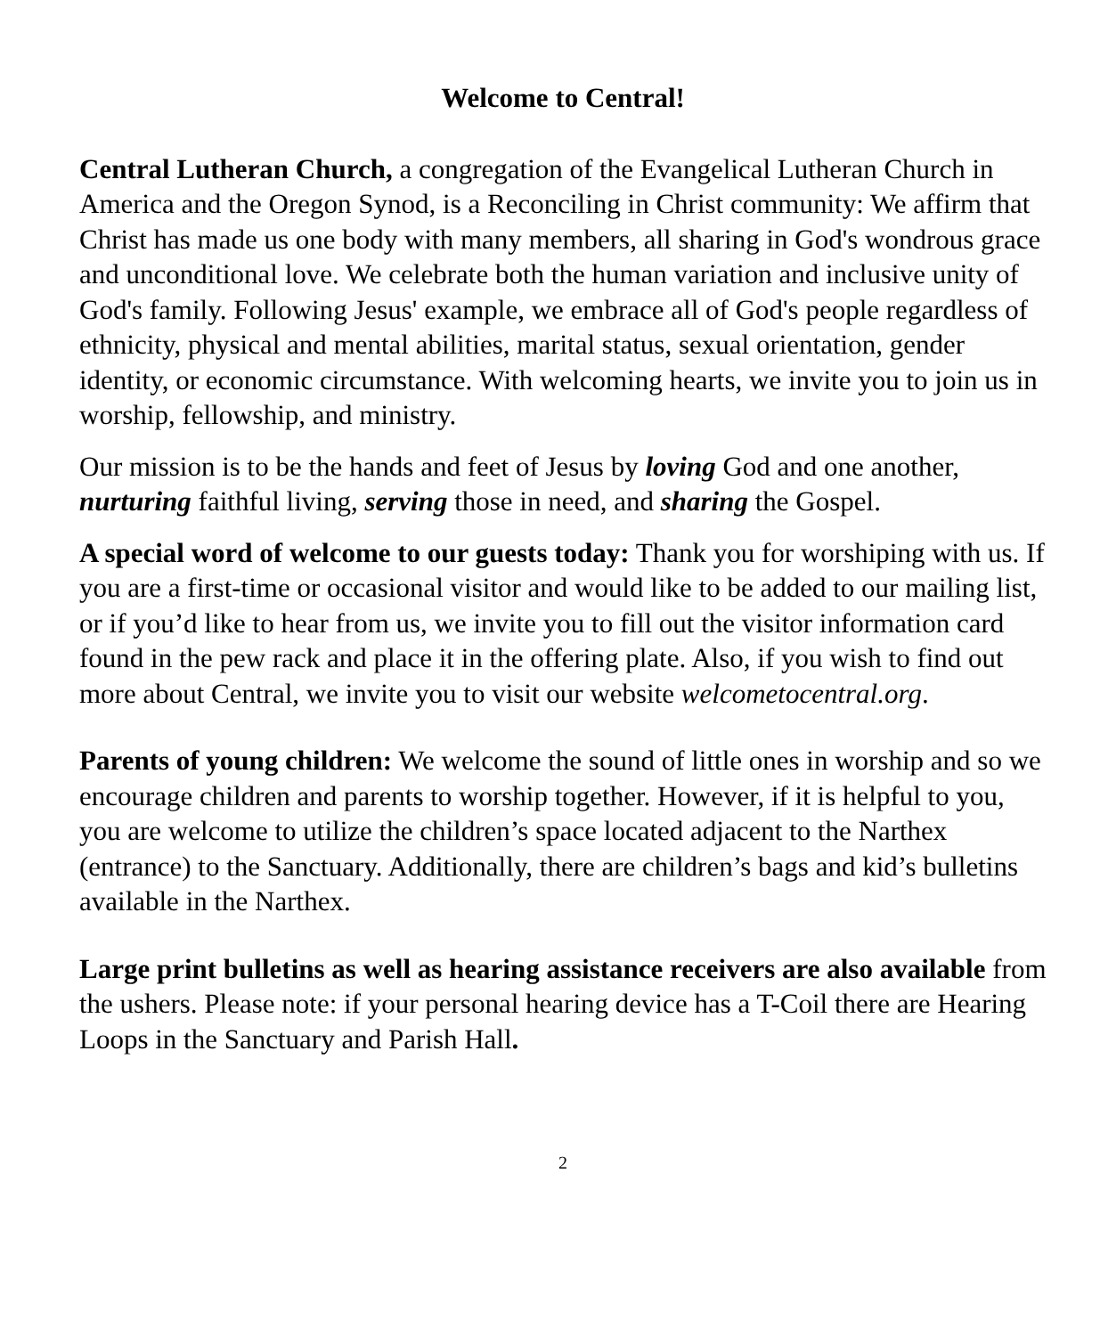Welcome to Central!
Central Lutheran Church, a congregation of the Evangelical Lutheran Church in America and the Oregon Synod, is a Reconciling in Christ community: We affirm that Christ has made us one body with many members, all sharing in God's wondrous grace and unconditional love. We celebrate both the human variation and inclusive unity of God's family. Following Jesus' example, we embrace all of God's people regardless of ethnicity, physical and mental abilities, marital status, sexual orientation, gender identity, or economic circumstance. With welcoming hearts, we invite you to join us in worship, fellowship, and ministry.
Our mission is to be the hands and feet of Jesus by loving God and one another, nurturing faithful living, serving those in need, and sharing the Gospel.
A special word of welcome to our guests today: Thank you for worshiping with us. If you are a first-time or occasional visitor and would like to be added to our mailing list, or if you’d like to hear from us, we invite you to fill out the visitor information card found in the pew rack and place it in the offering plate. Also, if you wish to find out more about Central, we invite you to visit our website welcometocentral.org.
Parents of young children: We welcome the sound of little ones in worship and so we encourage children and parents to worship together. However, if it is helpful to you, you are welcome to utilize the children’s space located adjacent to the Narthex (entrance) to the Sanctuary. Additionally, there are children’s bags and kid’s bulletins available in the Narthex.
Large print bulletins as well as hearing assistance receivers are also available from the ushers. Please note: if your personal hearing device has a T-Coil there are Hearing Loops in the Sanctuary and Parish Hall.
2